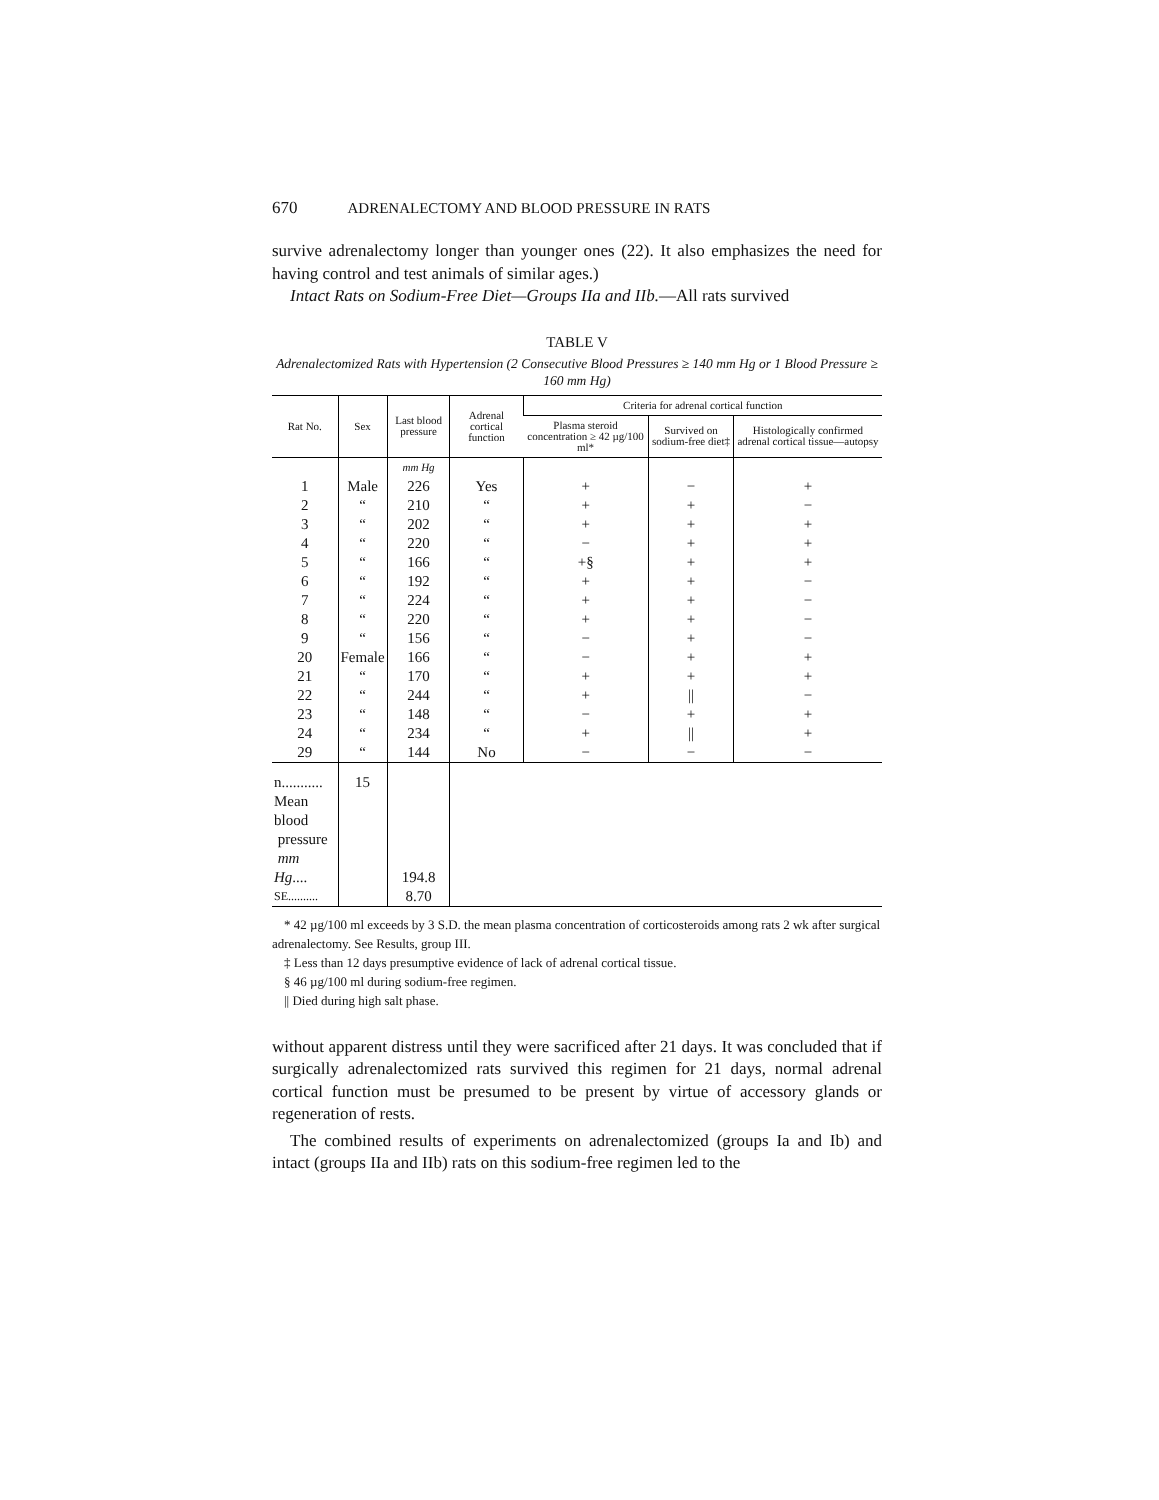670 ADRENALECTOMY AND BLOOD PRESSURE IN RATS
survive adrenalectomy longer than younger ones (22). It also emphasizes the need for having control and test animals of similar ages.)
Intact Rats on Sodium-Free Diet—Groups IIa and IIb.—All rats survived
TABLE V
Adrenalectomized Rats with Hypertension (2 Consecutive Blood Pressures ≥ 140 mm Hg or 1 Blood Pressure ≥ 160 mm Hg)
| Rat No. | Sex | Last blood pressure | Adrenal cortical function | Criteria for adrenal cortical function | | |
| --- | --- | --- | --- | --- | --- | --- |
| | | | | Plasma steroid concentration ≥ 42 µg/100 ml* | Survived on sodium-free diet‡ | Histologically confirmed adrenal cortical tissue—autopsy |
| | | mm Hg | | | | |
| 1 | Male | 226 | Yes | + | − | + |
| 2 | “ | 210 | “ | + | + | − |
| 3 | “ | 202 | “ | + | + | + |
| 4 | “ | 220 | “ | − | + | + |
| 5 | “ | 166 | “ | +§ | + | + |
| 6 | “ | 192 | “ | + | + | − |
| 7 | “ | 224 | “ | + | + | − |
| 8 | “ | 220 | “ | + | + | − |
| 9 | “ | 156 | “ | − | + | − |
| 20 | Female | 166 | “ | − | + | + |
| 21 | “ | 170 | “ | + | + | + |
| 22 | “ | 244 | “ | + | // | − |
| 23 | “ | 148 | “ | − | + | + |
| 24 | “ | 234 | “ | + | // | + |
| 29 | “ | 144 | No | − | − | − |
| n........... | 15 | | | | | |
| Mean blood pressure mm Hg .... | | 194.8 | | | | |
| SE.......... | | 8.70 | | | | |
* 42 µg/100 ml exceeds by 3 S.D. the mean plasma concentration of corticosteroids among rats 2 wk after surgical adrenalectomy. See Results, group III.
‡ Less than 12 days presumptive evidence of lack of adrenal cortical tissue.
§ 46 µg/100 ml during sodium-free regimen.
|| Died during high salt phase.
without apparent distress until they were sacrificed after 21 days. It was concluded that if surgically adrenalectomized rats survived this regimen for 21 days, normal adrenal cortical function must be presumed to be present by virtue of accessory glands or regeneration of rests.
The combined results of experiments on adrenalectomized (groups Ia and Ib) and intact (groups IIa and IIb) rats on this sodium-free regimen led to the